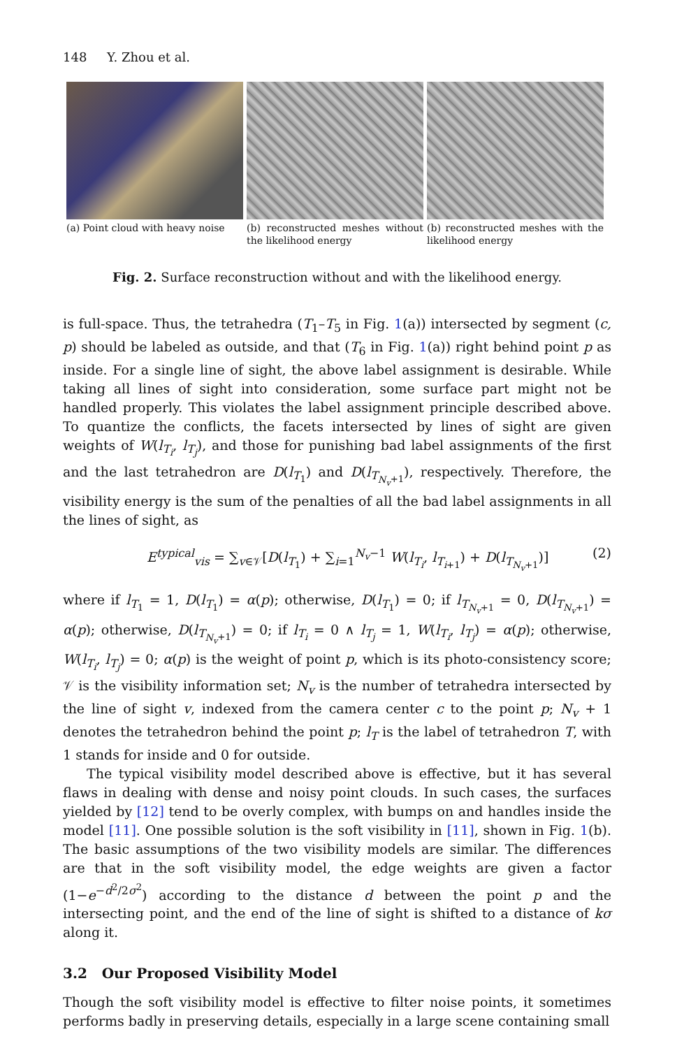148 Y. Zhou et al.
(a) Point cloud with heavy noise
(b) reconstructed meshes without the likelihood energy
(b) reconstructed meshes with the likelihood energy
Fig. 2. Surface reconstruction without and with the likelihood energy.
is full-space. Thus, the tetrahedra (T<sub>1</sub>–T<sub>5</sub> in Fig. 1(a)) intersected by segment (c, p) should be labeled as outside, and that (T<sub>6</sub> in Fig. 1(a)) right behind point p as inside. For a single line of sight, the above label assignment is desirable. While taking all lines of sight into consideration, some surface part might not be handled properly. This violates the label assignment principle described above. To quantize the conflicts, the facets intersected by lines of sight are given weights of W(l<sub>T<sub>i</sub></sub>, l<sub>T<sub>j</sub></sub>), and those for punishing bad label assignments of the first and the last tetrahedron are D(l<sub>T<sub>1</sub></sub>) and D(l<sub>T<sub>N<sub>v</sub>+1</sub></sub>), respectively. Therefore, the visibility energy is the sum of the penalties of all the bad label assignments in all the lines of sight, as
E<sup>typical</sup><sub>vis</sub> = ∑<sub>v∈𝒱</sub>[D(l<sub>T<sub>1</sub></sub>) + ∑<sub>i=1</sub><sup>N<sub>v</sub>−1</sup> W(l<sub>T<sub>i</sub></sub>, l<sub>T<sub>i+1</sub></sub>) + D(l<sub>T<sub>N<sub>v</sub>+1</sub></sub>)] (2)
where if l<sub>T<sub>1</sub></sub> = 1, D(l<sub>T<sub>1</sub></sub>) = α(p); otherwise, D(l<sub>T<sub>1</sub></sub>) = 0; if l<sub>T<sub>N<sub>v</sub>+1</sub></sub> = 0, D(l<sub>T<sub>N<sub>v</sub>+1</sub></sub>) = α(p); otherwise, D(l<sub>T<sub>N<sub>v</sub>+1</sub></sub>) = 0; if l<sub>T<sub>i</sub></sub> = 0 ∧ l<sub>T<sub>j</sub></sub> = 1, W(l<sub>T<sub>i</sub></sub>, l<sub>T<sub>j</sub></sub>) = α(p); otherwise, W(l<sub>T<sub>i</sub></sub>, l<sub>T<sub>j</sub></sub>) = 0; α(p) is the weight of point p, which is its photo-consistency score; 𝒱 is the visibility information set; N<sub>v</sub> is the number of tetrahedra intersected by the line of sight v, indexed from the camera center c to the point p; N<sub>v</sub> + 1 denotes the tetrahedron behind the point p; l<sub>T</sub> is the label of tetrahedron T, with 1 stands for inside and 0 for outside.
The typical visibility model described above is effective, but it has several flaws in dealing with dense and noisy point clouds. In such cases, the surfaces yielded by [12] tend to be overly complex, with bumps on and handles inside the model [11]. One possible solution is the soft visibility in [11], shown in Fig. 1(b). The basic assumptions of the two visibility models are similar. The differences are that in the soft visibility model, the edge weights are given a factor (1−e<sup>−d<sup>2</sup>/2σ<sup>2</sup></sup>) according to the distance d between the point p and the intersecting point, and the end of the line of sight is shifted to a distance of kσ along it.
3.2 Our Proposed Visibility Model
Though the soft visibility model is effective to filter noise points, it sometimes performs badly in preserving details, especially in a large scene containing small